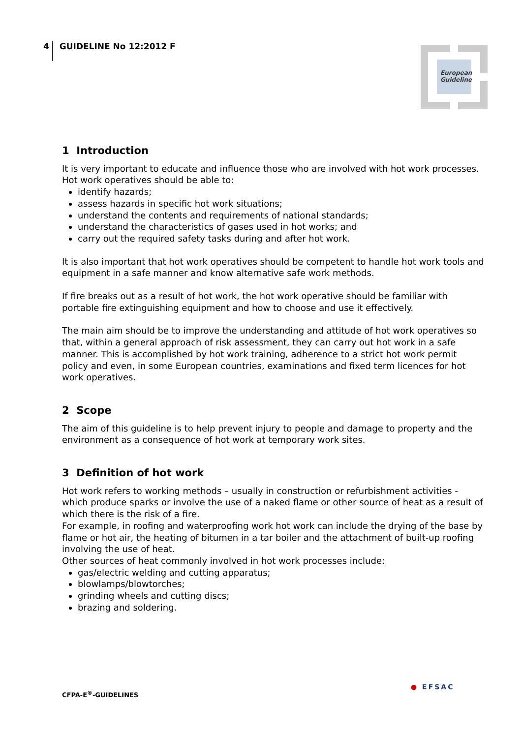4 GUIDELINE No 12:2012 F
European
Guideline
1 Introduction
It is very important to educate and influence those who are involved with hot work processes. Hot work operatives should be able to:
identify hazards;
assess hazards in specific hot work situations;
understand the contents and requirements of national standards;
understand the characteristics of gases used in hot works; and
carry out the required safety tasks during and after hot work.
It is also important that hot work operatives should be competent to handle hot work tools and equipment in a safe manner and know alternative safe work methods.
If fire breaks out as a result of hot work, the hot work operative should be familiar with portable fire extinguishing equipment and how to choose and use it effectively.
The main aim should be to improve the understanding and attitude of hot work operatives so that, within a general approach of risk assessment, they can carry out hot work in a safe manner. This is accomplished by hot work training, adherence to a strict hot work permit policy and even, in some European countries, examinations and fixed term licences for hot work operatives.
2 Scope
The aim of this guideline is to help prevent injury to people and damage to property and the environment as a consequence of hot work at temporary work sites.
3 Definition of hot work
Hot work refers to working methods – usually in construction or refurbishment activities - which produce sparks or involve the use of a naked flame or other source of heat as a result of which there is the risk of a fire.
For example, in roofing and waterproofing work hot work can include the drying of the base by flame or hot air, the heating of bitumen in a tar boiler and the attachment of built-up roofing involving the use of heat.
Other sources of heat commonly involved in hot work processes include:
gas/electric welding and cutting apparatus;
blowlamps/blowtorches;
grinding wheels and cutting discs;
brazing and soldering.
CFPA-E<sup>®</sup>-GUIDELINES
● EFSAC